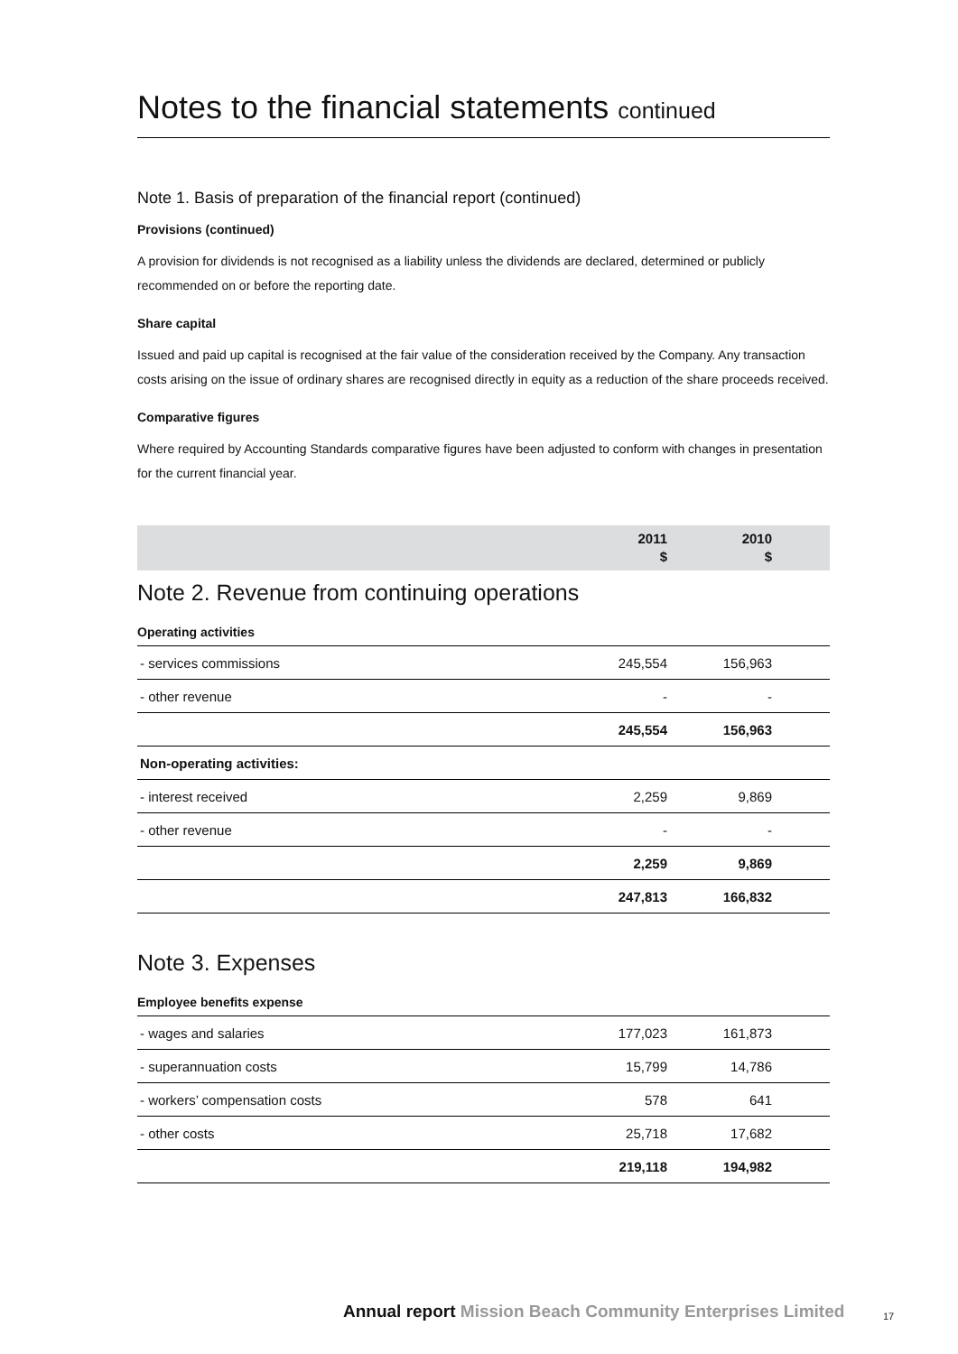Notes to the financial statements continued
Note 1. Basis of preparation of the financial report (continued)
Provisions (continued)
A provision for dividends is not recognised as a liability unless the dividends are declared, determined or publicly recommended on or before the reporting date.
Share capital
Issued and paid up capital is recognised at the fair value of the consideration received by the Company. Any transaction costs arising on the issue of ordinary shares are recognised directly in equity as a reduction of the share proceeds received.
Comparative figures
Where required by Accounting Standards comparative figures have been adjusted to conform with changes in presentation for the current financial year.
| | 2011 $ | 2010 $ | |
Note 2. Revenue from continuing operations
| Operating activities | | | |
| - services commissions | 245,554 | 156,963 | |
| - other revenue | - | - | |
| | 245,554 | 156,963 | |
| Non-operating activities: | | | |
| - interest received | 2,259 | 9,869 | |
| - other revenue | - | - | |
| | 2,259 | 9,869 | |
| | 247,813 | 166,832 | |
Note 3. Expenses
| Employee benefits expense | | | |
| - wages and salaries | 177,023 | 161,873 | |
| - superannuation costs | 15,799 | 14,786 | |
| - workers’ compensation costs | 578 | 641 | |
| - other costs | 25,718 | 17,682 | |
| | 219,118 | 194,982 | |
Annual report Mission Beach Community Enterprises Limited
17